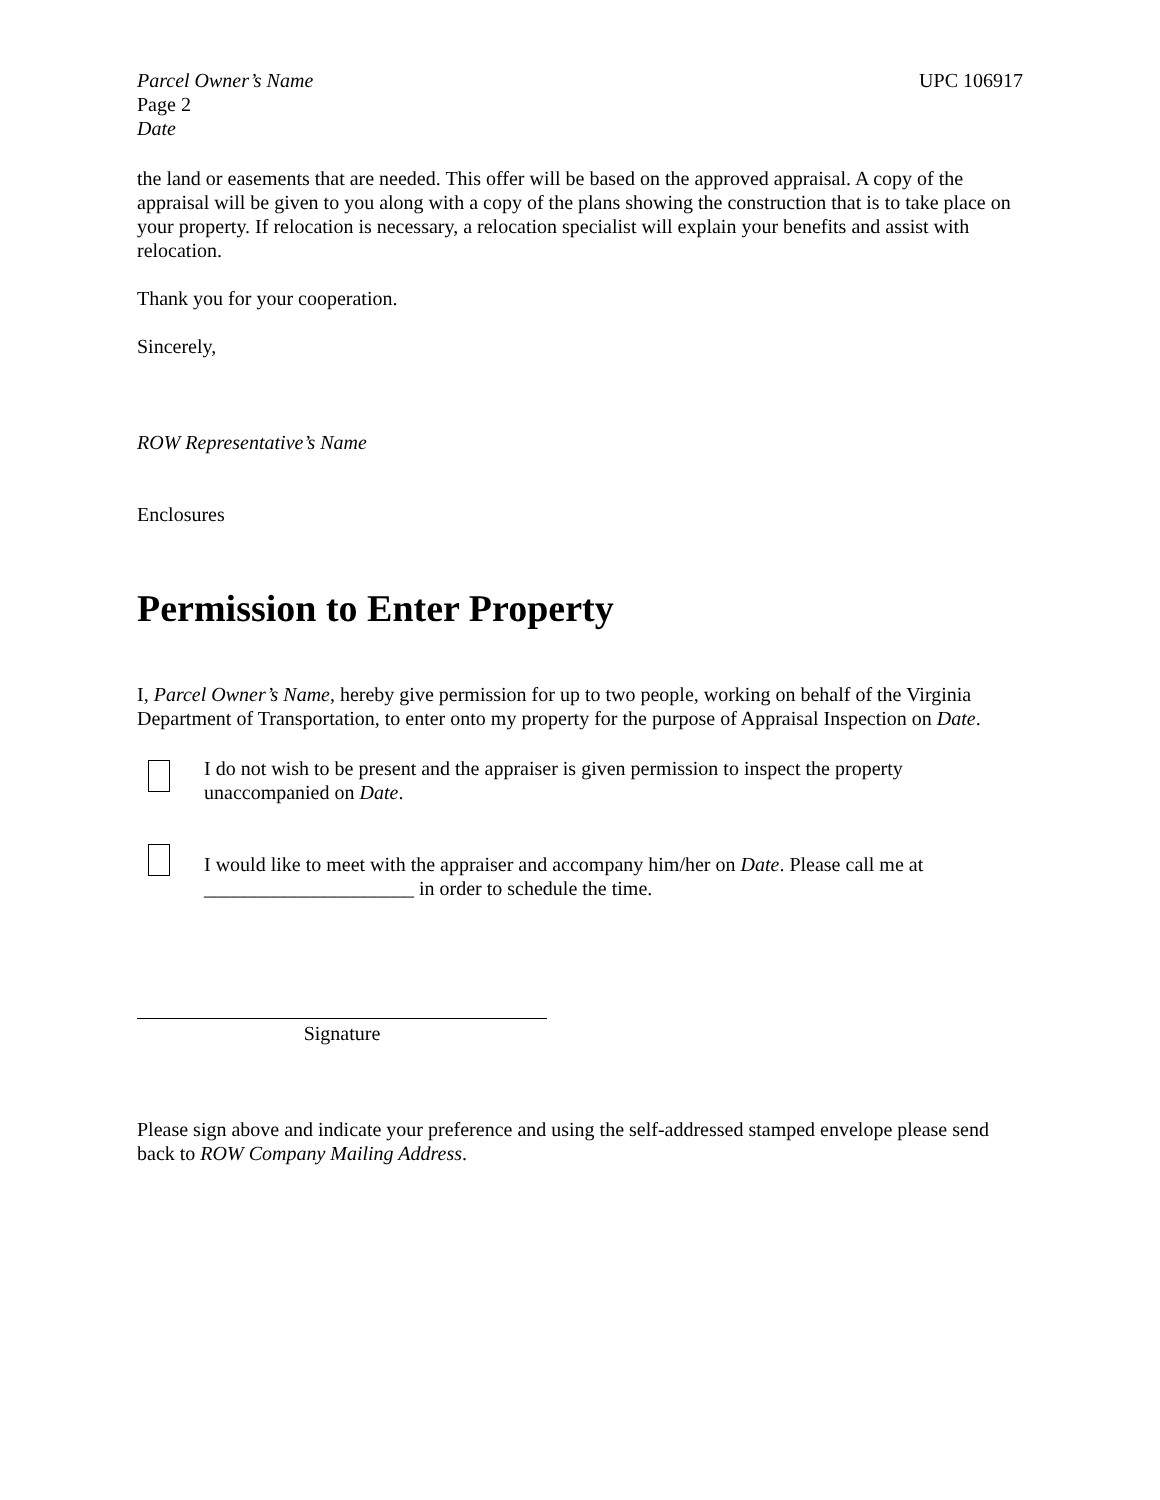Parcel Owner’s Name UPC 106917
Page 2
Date
the land or easements that are needed. This offer will be based on the approved appraisal. A copy of the appraisal will be given to you along with a copy of the plans showing the construction that is to take place on your property. If relocation is necessary, a relocation specialist will explain your benefits and assist with relocation.
Thank you for your cooperation.
Sincerely,
ROW Representative’s Name
Enclosures
Permission to Enter Property
I, Parcel Owner’s Name, hereby give permission for up to two people, working on behalf of the Virginia Department of Transportation, to enter onto my property for the purpose of Appraisal Inspection on Date.
I do not wish to be present and the appraiser is given permission to inspect the property unaccompanied on Date.
I would like to meet with the appraiser and accompany him/her on Date. Please call me at _____________________ in order to schedule the time.
Signature
Please sign above and indicate your preference and using the self-addressed stamped envelope please send back to ROW Company Mailing Address.